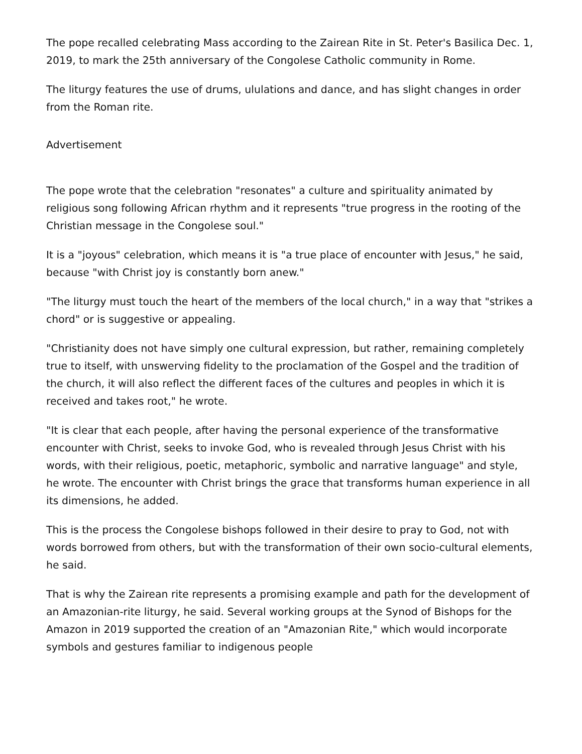The pope recalled celebrating Mass according to the Zairean Rite in St. Peter's Basilica Dec. 1, 2019, to mark the 25th anniversary of the Congolese Catholic community in Rome.
The liturgy features the use of drums, ululations and dance, and has slight changes in order from the Roman rite.
Advertisement
The pope wrote that the celebration "resonates" a culture and spirituality animated by religious song following African rhythm and it represents "true progress in the rooting of the Christian message in the Congolese soul."
It is a "joyous" celebration, which means it is "a true place of encounter with Jesus," he said, because "with Christ joy is constantly born anew."
"The liturgy must touch the heart of the members of the local church," in a way that "strikes a chord" or is suggestive or appealing.
"Christianity does not have simply one cultural expression, but rather, remaining completely true to itself, with unswerving fidelity to the proclamation of the Gospel and the tradition of the church, it will also reflect the different faces of the cultures and peoples in which it is received and takes root," he wrote.
"It is clear that each people, after having the personal experience of the transformative encounter with Christ, seeks to invoke God, who is revealed through Jesus Christ with his words, with their religious, poetic, metaphoric, symbolic and narrative language" and style, he wrote. The encounter with Christ brings the grace that transforms human experience in all its dimensions, he added.
This is the process the Congolese bishops followed in their desire to pray to God, not with words borrowed from others, but with the transformation of their own socio-cultural elements, he said.
That is why the Zairean rite represents a promising example and path for the development of an Amazonian-rite liturgy, he said. Several working groups at the Synod of Bishops for the Amazon in 2019 supported the creation of an "Amazonian Rite," which would incorporate symbols and gestures familiar to indigenous people